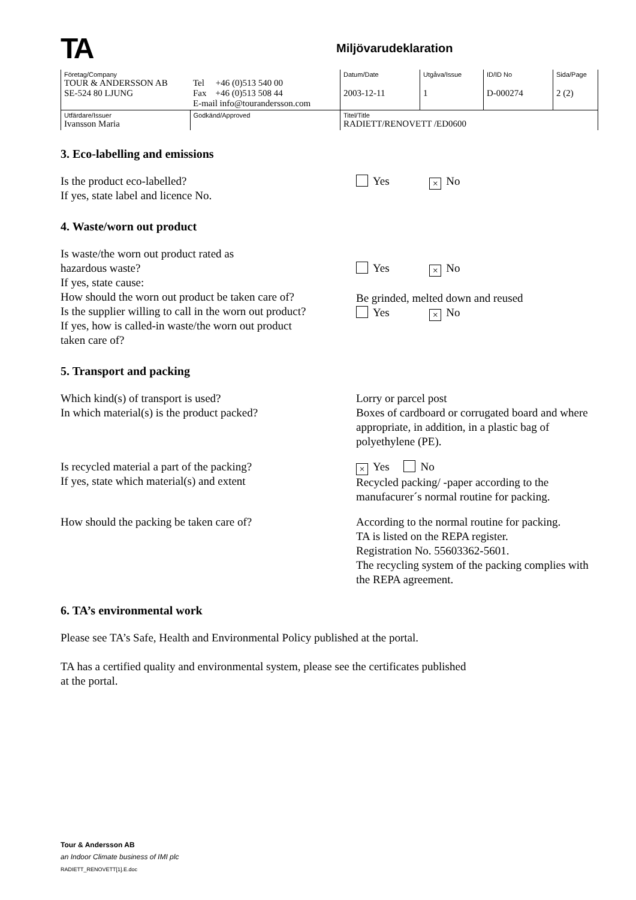TA
Miljövarudeklaration
| Företag/Company TOUR & ANDERSSON AB SE-524 80 LJUNG | Tel +46 (0)513 540 00 Fax +46 (0)513 508 44 E-mail info@tourandersson.com | Datum/Date 2003-12-11 | Utgåva/Issue 1 | ID/ID No D-000274 | Sida/Page 2 (2) |
| Utfärdare/Issuer Ivansson Maria | Godkänd/Approved | Titel/Title RADIETT/RENOVETT /ED0600 | | | |
3. Eco-labelling and emissions
Is the product eco-labelled?
If yes, state label and licence No.
Yes × No
4. Waste/worn out product
Is waste/the worn out product rated as
hazardous waste?
If yes, state cause:
How should the worn out product be taken care of?
Is the supplier willing to call in the worn out product?
If yes, how is called-in waste/the worn out product
taken care of?
Yes × No
Be grinded, melted down and reused
Yes × No
5. Transport and packing
Which kind(s) of transport is used?
In which material(s) is the product packed?
Lorry or parcel post
Boxes of cardboard or corrugated board and where appropriate, in addition, in a plastic bag of polyethylene (PE).
Is recycled material a part of the packing?
If yes, state which material(s) and extent
× Yes No
Recycled packing/ -paper according to the manufacurer´s normal routine for packing.
How should the packing be taken care of? According to the normal routine for packing.
TA is listed on the REPA register.
Registration No. 55603362-5601.
The recycling system of the packing complies with the REPA agreement.
6. TA’s environmental work
Please see TA’s Safe, Health and Environmental Policy published at the portal.
TA has a certified quality and environmental system, please see the certificates published
at the portal.
Tour & Andersson AB
an Indoor Climate business of IMI plc
RADIETT_RENOVETT[1].E.doc